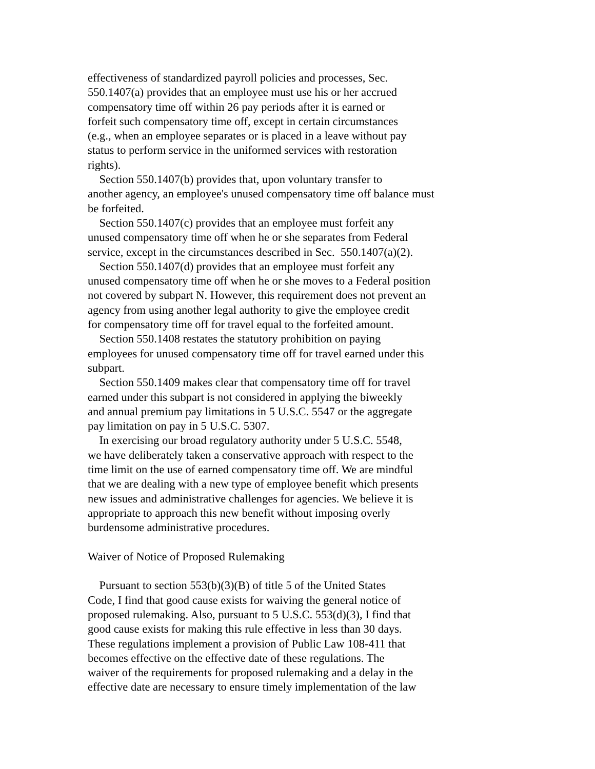effectiveness of standardized payroll policies and processes, Sec. 550.1407(a) provides that an employee must use his or her accrued compensatory time off within 26 pay periods after it is earned or forfeit such compensatory time off, except in certain circumstances (e.g., when an employee separates or is placed in a leave without pay status to perform service in the uniformed services with restoration rights). Section 550.1407(b) provides that, upon voluntary transfer to another agency, an employee's unused compensatory time off balance must be forfeited. Section 550.1407(c) provides that an employee must forfeit any unused compensatory time off when he or she separates from Federal service, except in the circumstances described in Sec. 550.1407(a)(2). Section 550.1407(d) provides that an employee must forfeit any unused compensatory time off when he or she moves to a Federal position not covered by subpart N. However, this requirement does not prevent an agency from using another legal authority to give the employee credit for compensatory time off for travel equal to the forfeited amount. Section 550.1408 restates the statutory prohibition on paying employees for unused compensatory time off for travel earned under this subpart. Section 550.1409 makes clear that compensatory time off for travel earned under this subpart is not considered in applying the biweekly and annual premium pay limitations in 5 U.S.C. 5547 or the aggregate pay limitation on pay in 5 U.S.C. 5307. In exercising our broad regulatory authority under 5 U.S.C. 5548, we have deliberately taken a conservative approach with respect to the time limit on the use of earned compensatory time off. We are mindful that we are dealing with a new type of employee benefit which presents new issues and administrative challenges for agencies. We believe it is appropriate to approach this new benefit without imposing overly burdensome administrative procedures. Waiver of Notice of Proposed Rulemaking Pursuant to section 553(b)(3)(B) of title 5 of the United States Code, I find that good cause exists for waiving the general notice of proposed rulemaking. Also, pursuant to 5 U.S.C. 553(d)(3), I find that good cause exists for making this rule effective in less than 30 days. These regulations implement a provision of Public Law 108-411 that becomes effective on the effective date of these regulations. The waiver of the requirements for proposed rulemaking and a delay in the effective date are necessary to ensure timely implementation of the law